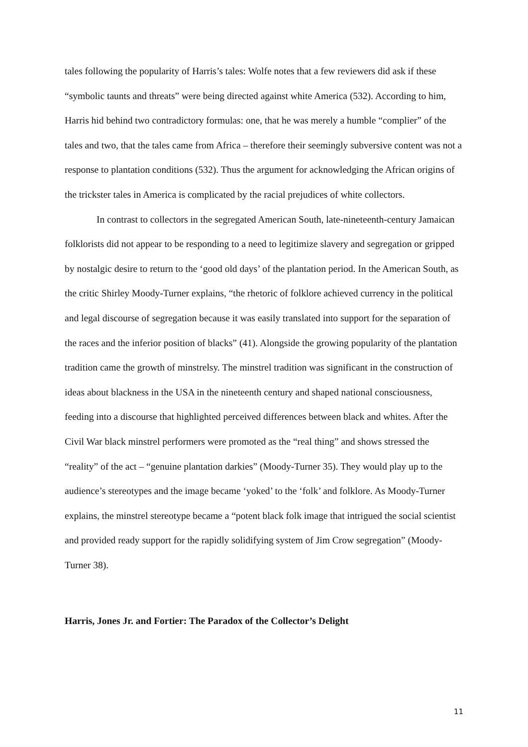tales following the popularity of Harris’s tales: Wolfe notes that a few reviewers did ask if these “symbolic taunts and threats” were being directed against white America (532). According to him, Harris hid behind two contradictory formulas: one, that he was merely a humble “complier” of the tales and two, that the tales came from Africa – therefore their seemingly subversive content was not a response to plantation conditions (532). Thus the argument for acknowledging the African origins of the trickster tales in America is complicated by the racial prejudices of white collectors.
In contrast to collectors in the segregated American South, late-nineteenth-century Jamaican folklorists did not appear to be responding to a need to legitimize slavery and segregation or gripped by nostalgic desire to return to the ‘good old days’ of the plantation period. In the American South, as the critic Shirley Moody-Turner explains, “the rhetoric of folklore achieved currency in the political and legal discourse of segregation because it was easily translated into support for the separation of the races and the inferior position of blacks” (41). Alongside the growing popularity of the plantation tradition came the growth of minstrelsy. The minstrel tradition was significant in the construction of ideas about blackness in the USA in the nineteenth century and shaped national consciousness, feeding into a discourse that highlighted perceived differences between black and whites. After the Civil War black minstrel performers were promoted as the “real thing” and shows stressed the “reality” of the act – “genuine plantation darkies” (Moody-Turner 35). They would play up to the audience’s stereotypes and the image became ‘yoked’ to the ‘folk’ and folklore. As Moody-Turner explains, the minstrel stereotype became a “potent black folk image that intrigued the social scientist and provided ready support for the rapidly solidifying system of Jim Crow segregation” (Moody-Turner 38).
Harris, Jones Jr. and Fortier: The Paradox of the Collector’s Delight
11